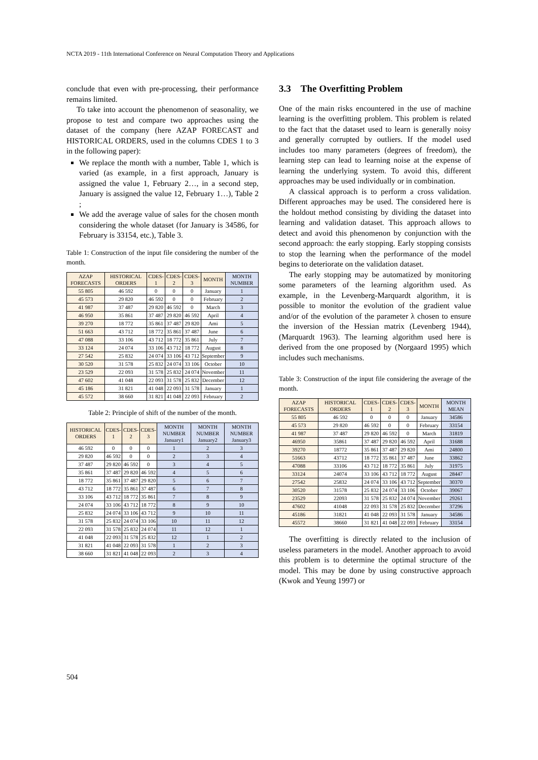NCTA 2019 - 11th International Conference on Neural Computation Theory and Applications
conclude that even with pre-processing, their performance remains limited.
To take into account the phenomenon of seasonality, we propose to test and compare two approaches using the dataset of the company (here AZAP FORECAST and HISTORICAL ORDERS, used in the columns CDES 1 to 3 in the following paper):
We replace the month with a number, Table 1, which is varied (as example, in a first approach, January is assigned the value 1, February 2…, in a second step, January is assigned the value 12, February 1…), Table 2 ;
We add the average value of sales for the chosen month considering the whole dataset (for January is 34586, for February is 33154, etc.), Table 3.
Table 1: Construction of the input file considering the number of the month.
| AZAP FORECASTS | HISTORICAL ORDERS | CDES-1 | CDES-2 | CDES-3 | MONTH | MONTH NUMBER |
| --- | --- | --- | --- | --- | --- | --- |
| 55 805 | 46 592 | 0 | 0 | 0 | January | 1 |
| 45 573 | 29 820 | 46 592 | 0 | 0 | February | 2 |
| 41 987 | 37 487 | 29 820 | 46 592 | 0 | March | 3 |
| 46 950 | 35 861 | 37 487 | 29 820 | 46 592 | April | 4 |
| 39 270 | 18 772 | 35 861 | 37 487 | 29 820 | Ami | 5 |
| 51 663 | 43 712 | 18 772 | 35 861 | 37 487 | June | 6 |
| 47 088 | 33 106 | 43 712 | 18 772 | 35 861 | July | 7 |
| 33 124 | 24 074 | 33 106 | 43 712 | 18 772 | August | 8 |
| 27 542 | 25 832 | 24 074 | 33 106 | 43 712 | September | 9 |
| 30 520 | 31 578 | 25 832 | 24 074 | 33 106 | October | 10 |
| 23 529 | 22 093 | 31 578 | 25 832 | 24 074 | November | 11 |
| 47 602 | 41 048 | 22 093 | 31 578 | 25 832 | December | 12 |
| 45 186 | 31 821 | 41 048 | 22 093 | 31 578 | January | 1 |
| 45 572 | 38 660 | 31 821 | 41 048 | 22 093 | February | 2 |
Table 2: Principle of shift of the number of the month.
| HISTORICAL ORDERS | CDES-1 | CDES-2 | CDES-3 | MONTH NUMBER January1 | MONTH NUMBER January2 | MONTH NUMBER January3 |
| --- | --- | --- | --- | --- | --- | --- |
| 46 592 | 0 | 0 | 0 | 1 | 2 | 3 |
| 29 820 | 46 592 | 0 | 0 | 2 | 3 | 4 |
| 37 487 | 29 820 | 46 592 | 0 | 3 | 4 | 5 |
| 35 861 | 37 487 | 29 820 | 46 592 | 4 | 5 | 6 |
| 18 772 | 35 861 | 37 487 | 29 820 | 5 | 6 | 7 |
| 43 712 | 18 772 | 35 861 | 37 487 | 6 | 7 | 8 |
| 33 106 | 43 712 | 18 772 | 35 861 | 7 | 8 | 9 |
| 24 074 | 33 106 | 43 712 | 18 772 | 8 | 9 | 10 |
| 25 832 | 24 074 | 33 106 | 43 712 | 9 | 10 | 11 |
| 31 578 | 25 832 | 24 074 | 33 106 | 10 | 11 | 12 |
| 22 093 | 31 578 | 25 832 | 24 074 | 11 | 12 | 1 |
| 41 048 | 22 093 | 31 578 | 25 832 | 12 | 1 | 2 |
| 31 821 | 41 048 | 22 093 | 31 578 | 1 | 2 | 3 |
| 38 660 | 31 821 | 41 048 | 22 093 | 2 | 3 | 4 |
3.3 The Overfitting Problem
One of the main risks encountered in the use of machine learning is the overfitting problem. This problem is related to the fact that the dataset used to learn is generally noisy and generally corrupted by outliers. If the model used includes too many parameters (degrees of freedom), the learning step can lead to learning noise at the expense of learning the underlying system. To avoid this, different approaches may be used individually or in combination.
A classical approach is to perform a cross validation. Different approaches may be used. The considered here is the holdout method consisting by dividing the dataset into learning and validation dataset. This approach allows to detect and avoid this phenomenon by conjunction with the second approach: the early stopping. Early stopping consists to stop the learning when the performance of the model begins to deteriorate on the validation dataset.
The early stopping may be automatized by monitoring some parameters of the learning algorithm used. As example, in the Levenberg-Marquardt algorithm, it is possible to monitor the evolution of the gradient value and/or of the evolution of the parameter λ chosen to ensure the inversion of the Hessian matrix (Levenberg 1944), (Marquardt 1963). The learning algorithm used here is derived from the one proposed by (Norgaard 1995) which includes such mechanisms.
Table 3: Construction of the input file considering the average of the month.
| AZAP FORECASTS | HISTORICAL ORDERS | CDES-1 | CDES-2 | CDES-3 | MONTH | MONTH MEAN |
| --- | --- | --- | --- | --- | --- | --- |
| 55 805 | 46 592 | 0 | 0 | 0 | January | 34586 |
| 45 573 | 29 820 | 46 592 | 0 | 0 | February | 33154 |
| 41 987 | 37 487 | 29 820 | 46 592 | 0 | March | 31819 |
| 46950 | 35861 | 37 487 | 29 820 | 46 592 | April | 31688 |
| 39270 | 18772 | 35 861 | 37 487 | 29 820 | Ami | 24800 |
| 51663 | 43712 | 18 772 | 35 861 | 37 487 | June | 33862 |
| 47088 | 33106 | 43 712 | 18 772 | 35 861 | July | 31975 |
| 33124 | 24074 | 33 106 | 43 712 | 18 772 | August | 28447 |
| 27542 | 25832 | 24 074 | 33 106 | 43 712 | September | 30370 |
| 30520 | 31578 | 25 832 | 24 074 | 33 106 | October | 39067 |
| 23529 | 22093 | 31 578 | 25 832 | 24 074 | November | 29261 |
| 47602 | 41048 | 22 093 | 31 578 | 25 832 | December | 37296 |
| 45186 | 31821 | 41 048 | 22 093 | 31 578 | January | 34586 |
| 45572 | 38660 | 31 821 | 41 048 | 22 093 | February | 33154 |
The overfitting is directly related to the inclusion of useless parameters in the model. Another approach to avoid this problem is to determine the optimal structure of the model. This may be done by using constructive approach (Kwok and Yeung 1997) or
504